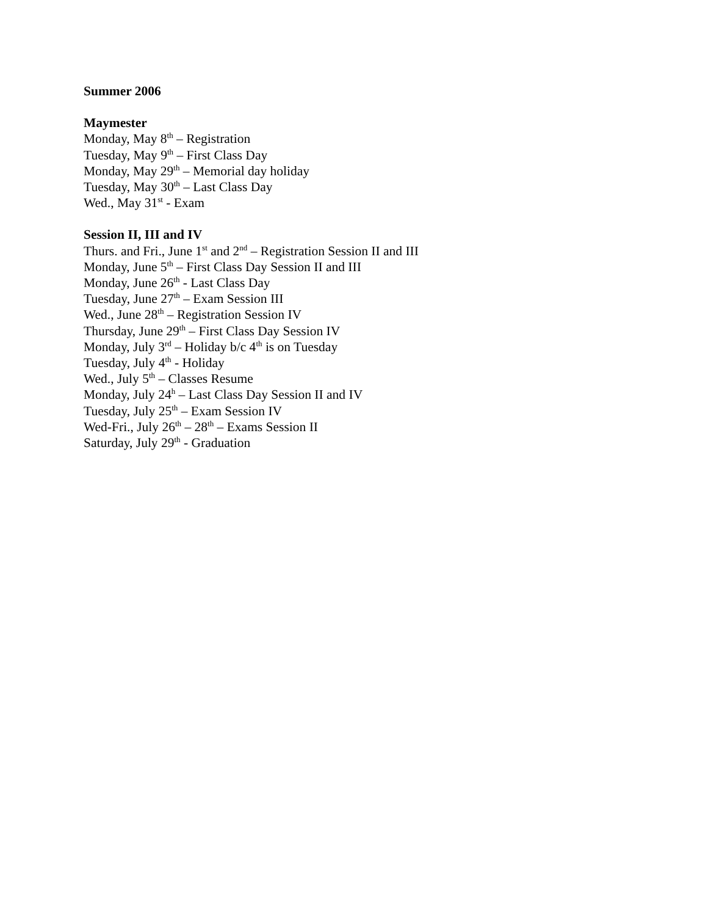Summer 2006
Maymester
Monday, May 8<sup>th</sup> – Registration
Tuesday, May 9<sup>th</sup> – First Class Day
Monday, May 29<sup>th</sup> – Memorial day holiday
Tuesday, May 30<sup>th</sup> – Last Class Day
Wed., May 31<sup>st</sup> - Exam
Session II, III and IV
Thurs. and Fri., June 1<sup>st</sup> and 2<sup>nd</sup> – Registration Session II and III
Monday, June 5<sup>th</sup> – First Class Day Session II and III
Monday, June 26<sup>th</sup> - Last Class Day
Tuesday, June 27<sup>th</sup> – Exam Session III
Wed., June 28<sup>th</sup> – Registration Session IV
Thursday, June 29<sup>th</sup> – First Class Day Session IV
Monday, July 3<sup>rd</sup> – Holiday b/c 4<sup>th</sup> is on Tuesday
Tuesday, July 4<sup>th</sup> - Holiday
Wed., July 5<sup>th</sup> – Classes Resume
Monday, July 24<sup>h</sup> – Last Class Day Session II and IV
Tuesday, July 25<sup>th</sup> – Exam Session IV
Wed-Fri., July 26<sup>th</sup> – 28<sup>th</sup> – Exams Session II
Saturday, July 29<sup>th</sup> - Graduation